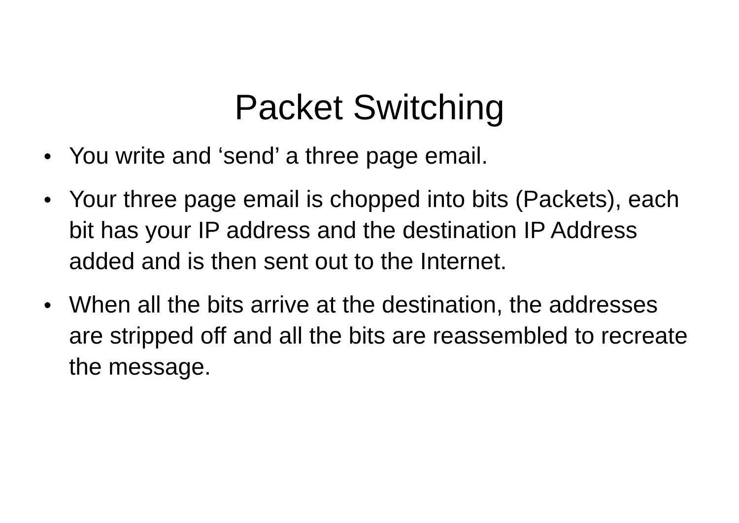Packet Switching
● You write and ‘send’ a three page email.
● Your three page email is chopped into bits (Packets), each bit has your IP address and the destination IP Address added and is then sent out to the Internet.
● When all the bits arrive at the destination, the addresses are stripped off and all the bits are reassembled to recreate the message.